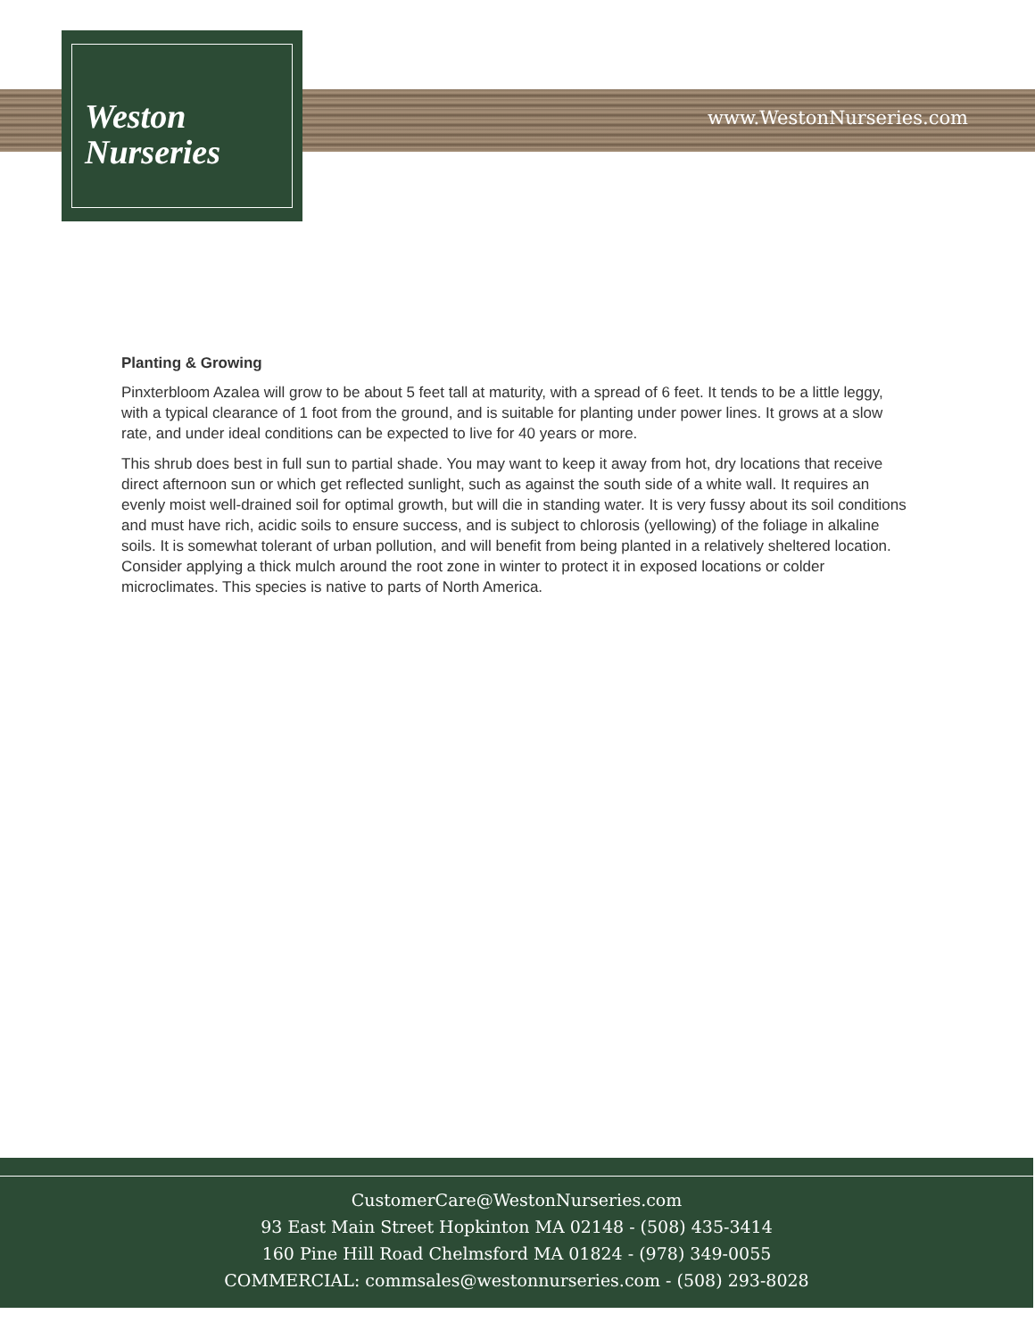Weston
Nurseries
www.WestonNurseries.com
Planting & Growing
Pinxterbloom Azalea will grow to be about 5 feet tall at maturity, with a spread of 6 feet. It tends to be a little leggy, with a typical clearance of 1 foot from the ground, and is suitable for planting under power lines. It grows at a slow rate, and under ideal conditions can be expected to live for 40 years or more.
This shrub does best in full sun to partial shade. You may want to keep it away from hot, dry locations that receive direct afternoon sun or which get reflected sunlight, such as against the south side of a white wall. It requires an evenly moist well-drained soil for optimal growth, but will die in standing water. It is very fussy about its soil conditions and must have rich, acidic soils to ensure success, and is subject to chlorosis (yellowing) of the foliage in alkaline soils. It is somewhat tolerant of urban pollution, and will benefit from being planted in a relatively sheltered location. Consider applying a thick mulch around the root zone in winter to protect it in exposed locations or colder microclimates. This species is native to parts of North America.
CustomerCare@WestonNurseries.com
93 East Main Street Hopkinton MA 02148 - (508) 435-3414
160 Pine Hill Road Chelmsford MA 01824 - (978) 349-0055
COMMERCIAL: commsales@westonnurseries.com - (508) 293-8028